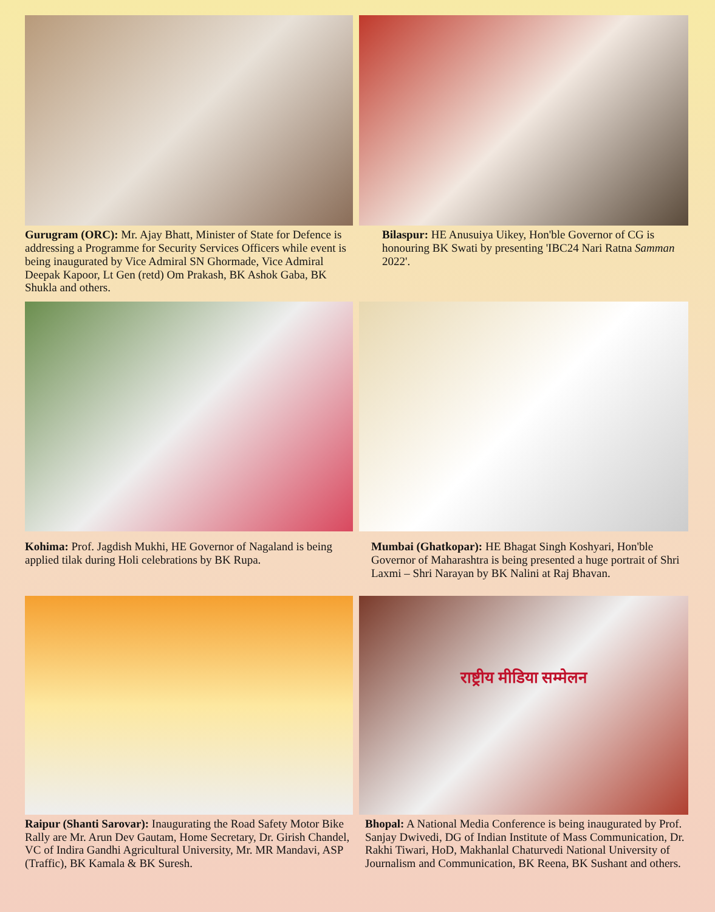Gurugram (ORC): Mr. Ajay Bhatt, Minister of State for Defence is addressing a Programme for Security Services Officers while event is being inaugurated by Vice Admiral SN Ghormade, Vice Admiral Deepak Kapoor, Lt Gen (retd) Om Prakash, BK Ashok Gaba, BK Shukla and others.
Bilaspur: HE Anusuiya Uikey, Hon'ble Governor of CG is honouring BK Swati by presenting 'IBC24 Nari Ratna Samman 2022'.
Kohima: Prof. Jagdish Mukhi, HE Governor of Nagaland is being applied tilak during Holi celebrations by BK Rupa.
Mumbai (Ghatkopar): HE Bhagat Singh Koshyari, Hon'ble Governor of Maharashtra is being presented a huge portrait of Shri Laxmi – Shri Narayan by BK Nalini at Raj Bhavan.
Raipur (Shanti Sarovar): Inaugurating the Road Safety Motor Bike Rally are Mr. Arun Dev Gautam, Home Secretary, Dr. Girish Chandel, VC of Indira Gandhi Agricultural University, Mr. MR Mandavi, ASP (Traffic), BK Kamala & BK Suresh.
राष्ट्रीय मीडिया सम्मेलन
Bhopal: A National Media Conference is being inaugurated by Prof. Sanjay Dwivedi, DG of Indian Institute of Mass Communication, Dr. Rakhi Tiwari, HoD, Makhanlal Chaturvedi National University of Journalism and Communication, BK Reena, BK Sushant and others.